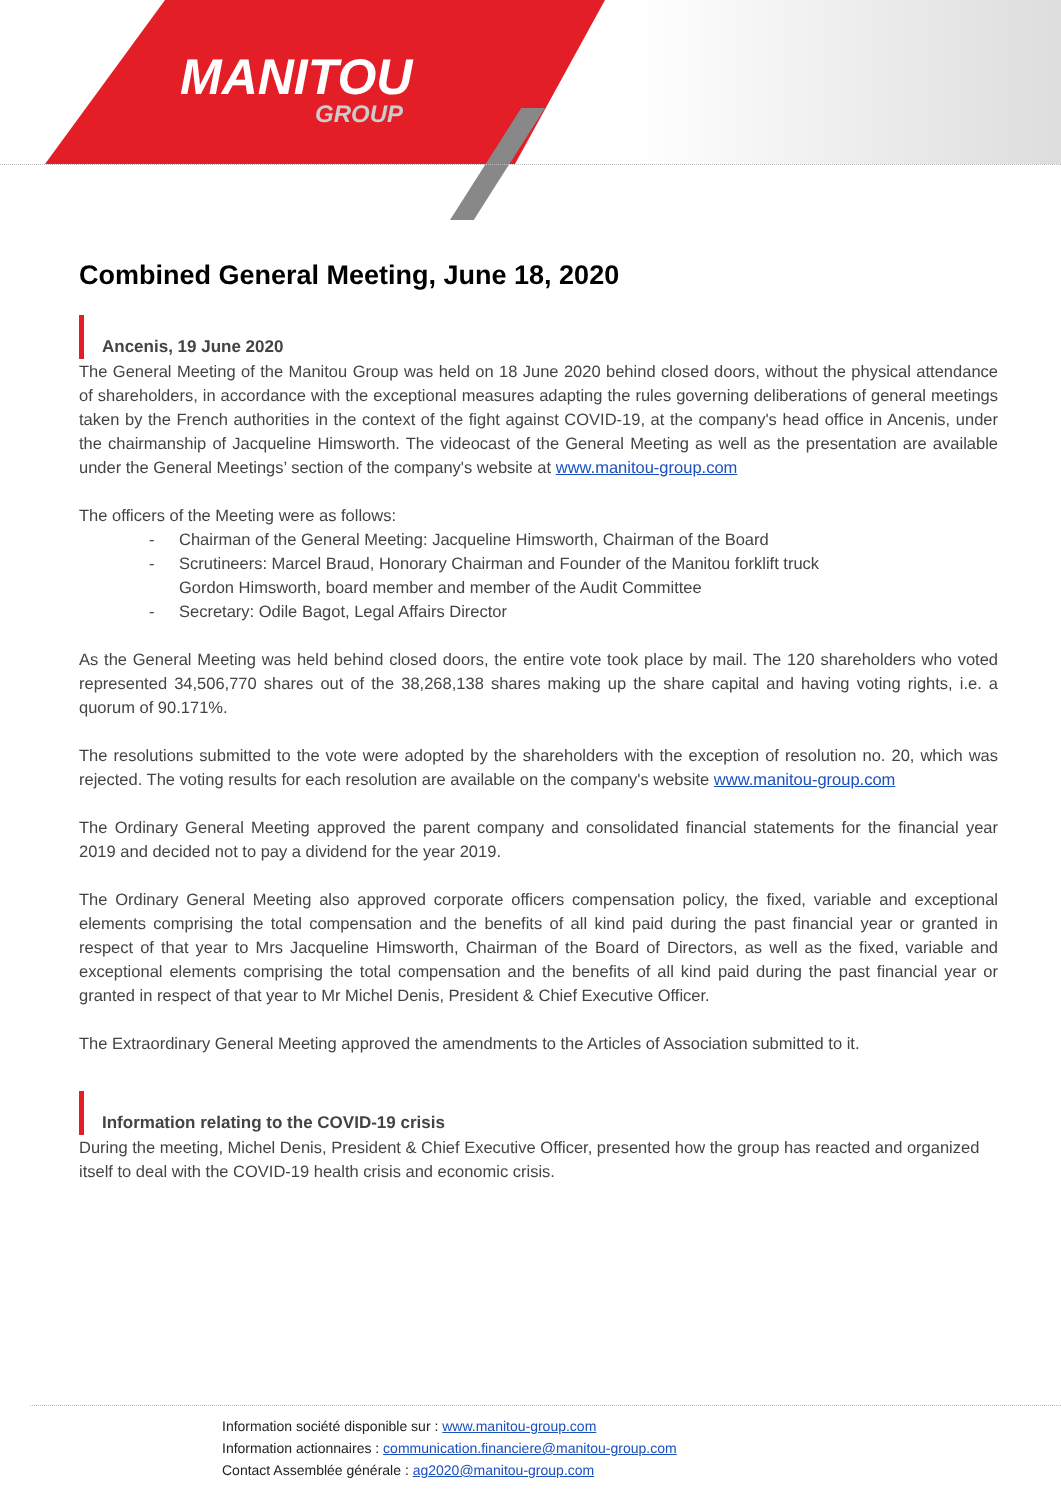MANITOU
GROUP
Combined General Meeting, June 18, 2020
Ancenis, 19 June 2020
The General Meeting of the Manitou Group was held on 18 June 2020 behind closed doors, without the physical attendance of shareholders, in accordance with the exceptional measures adapting the rules governing deliberations of general meetings taken by the French authorities in the context of the fight against COVID-19, at the company's head office in Ancenis, under the chairmanship of Jacqueline Himsworth. The videocast of the General Meeting as well as the presentation are available under the General Meetings’ section of the company's website at www.manitou-group.com
The officers of the Meeting were as follows:
- Chairman of the General Meeting: Jacqueline Himsworth, Chairman of the Board
- Scrutineers: Marcel Braud, Honorary Chairman and Founder of the Manitou forklift truck
Gordon Himsworth, board member and member of the Audit Committee
- Secretary: Odile Bagot, Legal Affairs Director
As the General Meeting was held behind closed doors, the entire vote took place by mail. The 120 shareholders who voted represented 34,506,770 shares out of the 38,268,138 shares making up the share capital and having voting rights, i.e. a quorum of 90.171%.
The resolutions submitted to the vote were adopted by the shareholders with the exception of resolution no. 20, which was rejected. The voting results for each resolution are available on the company's website www.manitou-group.com
The Ordinary General Meeting approved the parent company and consolidated financial statements for the financial year 2019 and decided not to pay a dividend for the year 2019.
The Ordinary General Meeting also approved corporate officers compensation policy, the fixed, variable and exceptional elements comprising the total compensation and the benefits of all kind paid during the past financial year or granted in respect of that year to Mrs Jacqueline Himsworth, Chairman of the Board of Directors, as well as the fixed, variable and exceptional elements comprising the total compensation and the benefits of all kind paid during the past financial year or granted in respect of that year to Mr Michel Denis, President & Chief Executive Officer.
The Extraordinary General Meeting approved the amendments to the Articles of Association submitted to it.
Information relating to the COVID-19 crisis
During the meeting, Michel Denis, President & Chief Executive Officer, presented how the group has reacted and organized itself to deal with the COVID-19 health crisis and economic crisis.
Information société disponible sur : www.manitou-group.com
Information actionnaires : communication.financiere@manitou-group.com
Contact Assemblée générale : ag2020@manitou-group.com